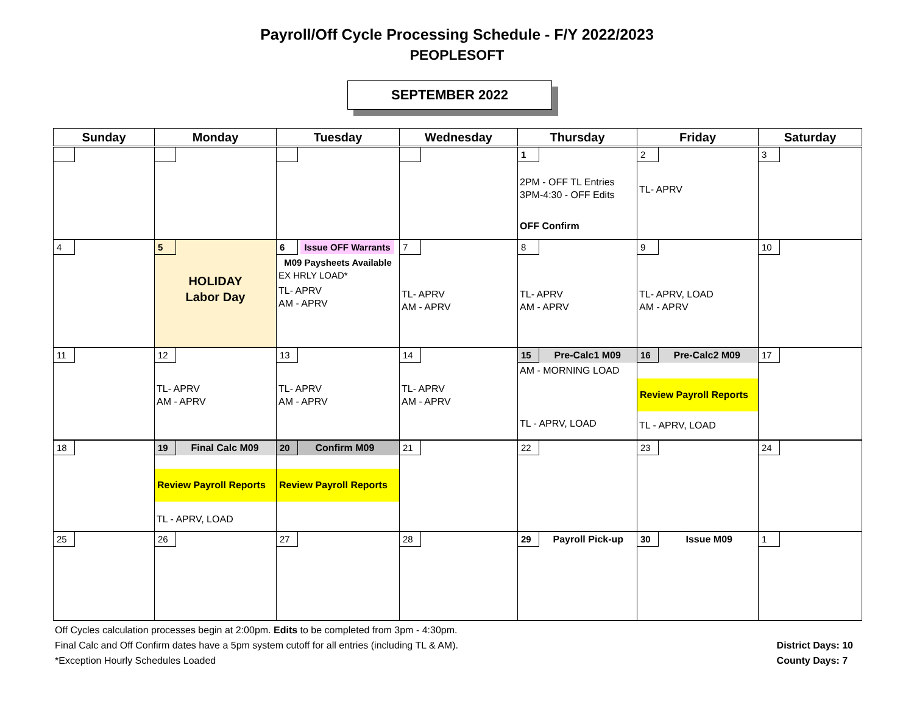Payroll/Off Cycle Processing Schedule - F/Y 2022/2023
PEOPLESOFT
SEPTEMBER 2022
| Sunday | Monday | Tuesday | Wednesday | Thursday | Friday | Saturday |
| --- | --- | --- | --- | --- | --- | --- |
| | | | | 1 2PM - OFF TL Entries 3PM-4:30 - OFF Edits OFF Confirm | 2 TL- APRV | 3 |
| 4 | 5 HOLIDAY Labor Day | 6 Issue OFF Warrants M09 Paysheets Available EX HRLY LOAD* TL- APRV AM - APRV | 7 TL- APRV AM - APRV | 8 TL- APRV AM - APRV | 9 TL- APRV, LOAD AM - APRV | 10 |
| 11 | 12 TL- APRV AM - APRV | 13 TL- APRV AM - APRV | 14 TL- APRV AM - APRV | 15 Pre-Calc1 M09 AM - MORNING LOAD TL - APRV, LOAD | 16 Pre-Calc2 M09 Review Payroll Reports TL - APRV, LOAD | 17 |
| 18 | 19 Final Calc M09 Review Payroll Reports TL - APRV, LOAD | 20 Confirm M09 Review Payroll Reports | 21 | 22 | 23 | 24 |
| 25 | 26 | 27 | 28 | 29 Payroll Pick-up | 30 Issue M09 | 1 |
Off Cycles calculation processes begin at 2:00pm. Edits to be completed from 3pm - 4:30pm.
Final Calc and Off Confirm dates have a 5pm system cutoff for all entries (including TL & AM).
*Exception Hourly Schedules Loaded
District Days: 10
County Days: 7